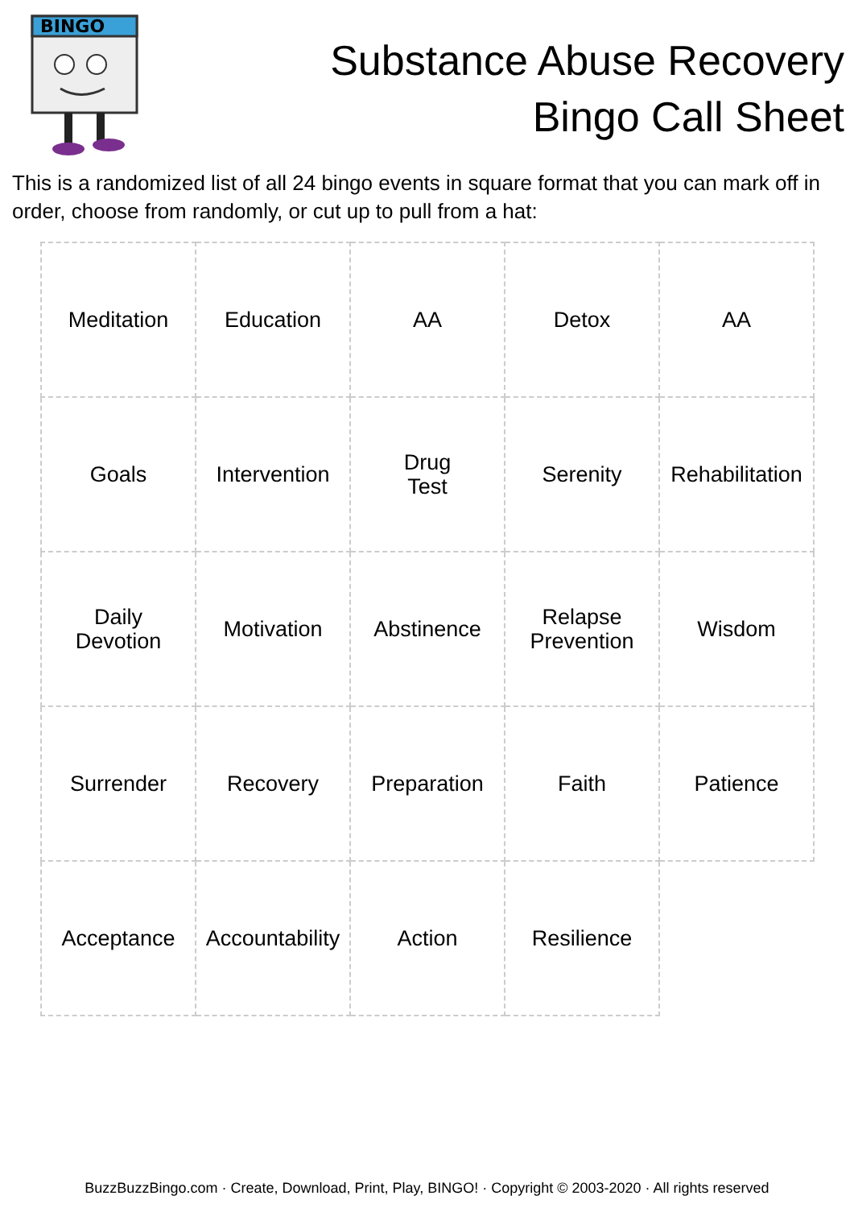BINGO
Substance Abuse Recovery
Bingo Call Sheet
This is a randomized list of all 24 bingo events in square format that you can mark off in order, choose from randomly, or cut up to pull from a hat:
| Meditation | Education | AA | Detox | AA |
| Goals | Intervention | Drug Test | Serenity | Rehabilitation |
| Daily Devotion | Motivation | Abstinence | Relapse Prevention | Wisdom |
| Surrender | Recovery | Preparation | Faith | Patience |
| Acceptance | Accountability | Action | Resilience | |
BuzzBuzzBingo.com · Create, Download, Print, Play, BINGO! · Copyright © 2003-2020 · All rights reserved